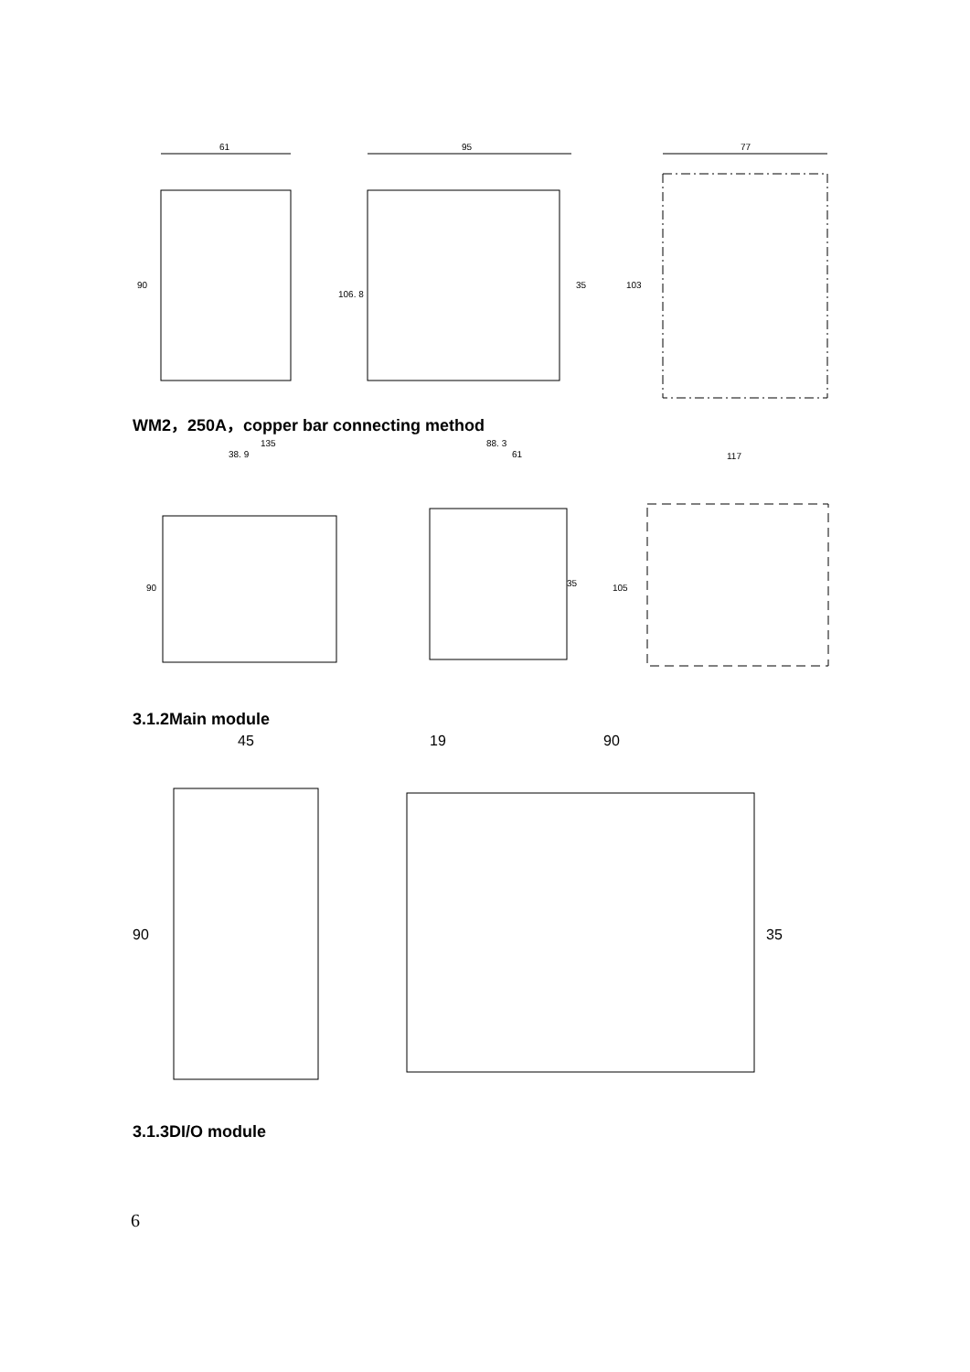61
95
77
90
106. 8
35
103
WM2，250A，copper bar connecting method
135
38. 9
88. 3
61
117
90
35
105
3.1.2Main module
45
19
90
90
35
3.1.3DI/O module
6